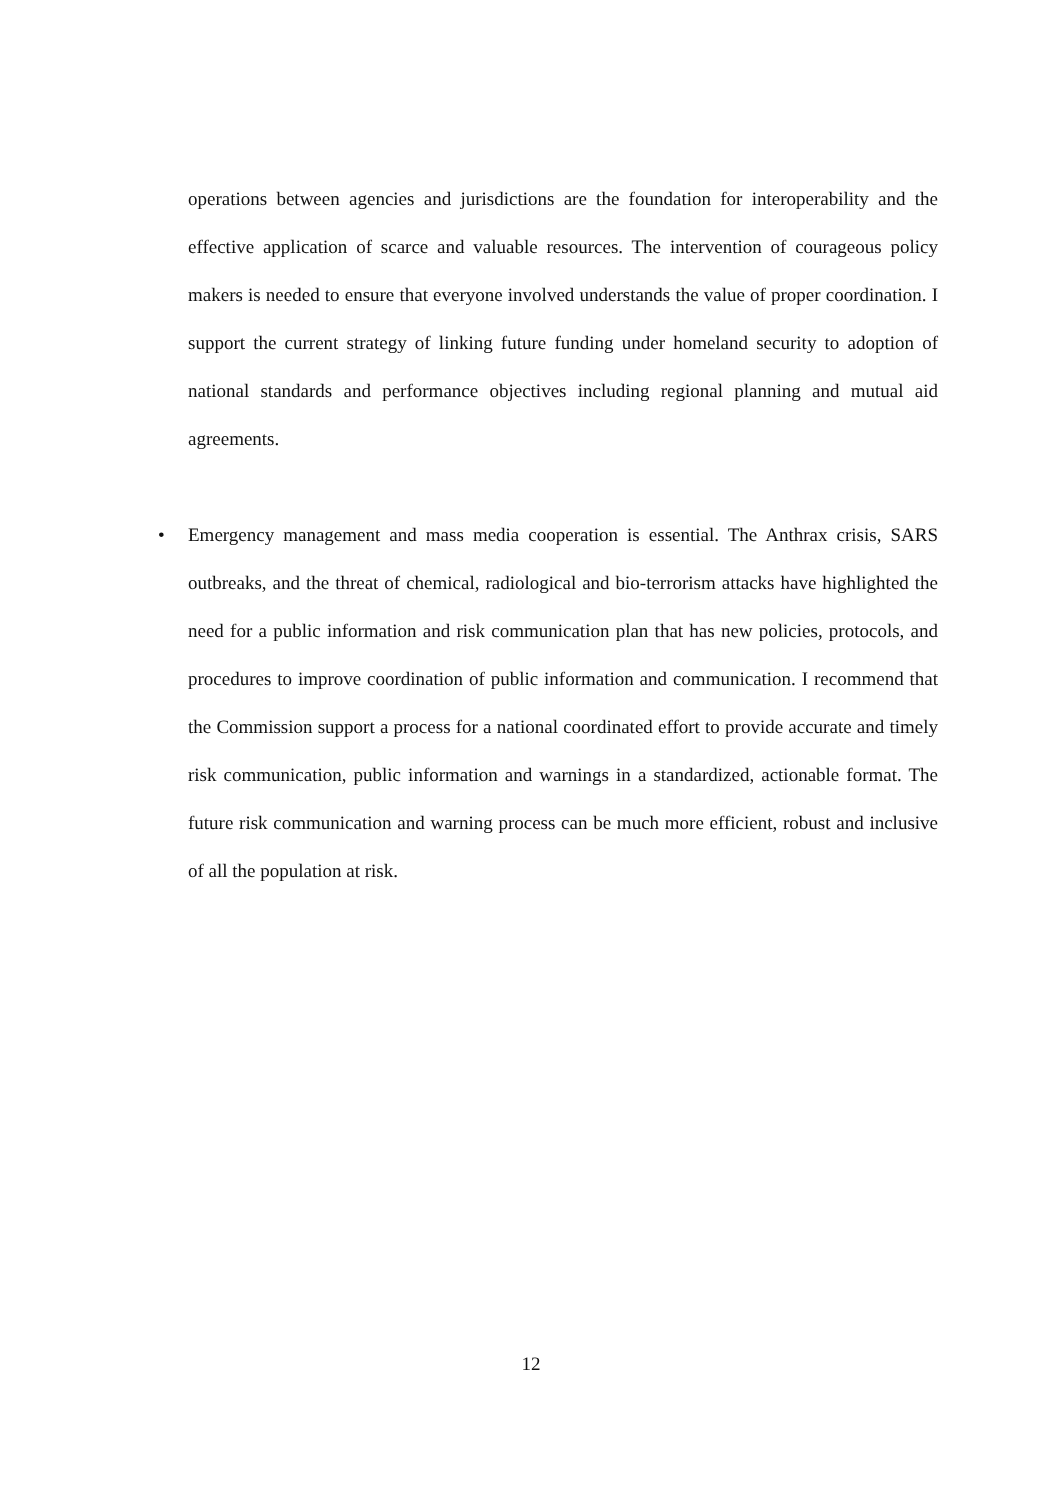operations between agencies and jurisdictions are the foundation for interoperability and the effective application of scarce and valuable resources. The intervention of courageous policy makers is needed to ensure that everyone involved understands the value of proper coordination. I support the current strategy of linking future funding under homeland security to adoption of national standards and performance objectives including regional planning and mutual aid agreements.
• Emergency management and mass media cooperation is essential. The Anthrax crisis, SARS outbreaks, and the threat of chemical, radiological and bio-terrorism attacks have highlighted the need for a public information and risk communication plan that has new policies, protocols, and procedures to improve coordination of public information and communication. I recommend that the Commission support a process for a national coordinated effort to provide accurate and timely risk communication, public information and warnings in a standardized, actionable format. The future risk communication and warning process can be much more efficient, robust and inclusive of all the population at risk.
12